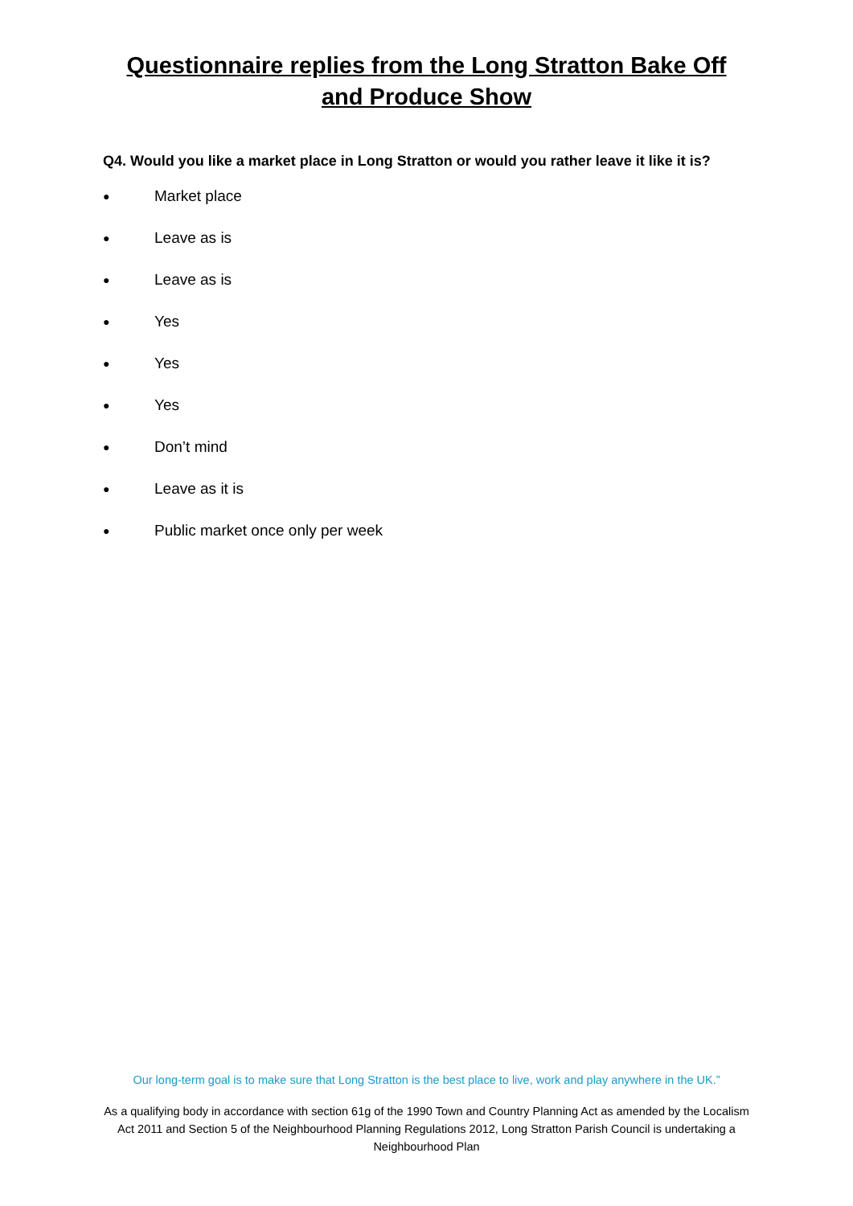Questionnaire replies from the Long Stratton Bake Off and Produce Show
Q4. Would you like a market place in Long Stratton or would you rather leave it like it is?
● Market place
● Leave as is
● Leave as is
● Yes
● Yes
● Yes
● Don’t mind
● Leave as it is
● Public market once only per week
Our long-term goal is to make sure that Long Stratton is the best place to live, work and play anywhere in the UK.”
As a qualifying body in accordance with section 61g of the 1990 Town and Country Planning Act as amended by the Localism Act 2011 and Section 5 of the Neighbourhood Planning Regulations 2012, Long Stratton Parish Council is undertaking a Neighbourhood Plan